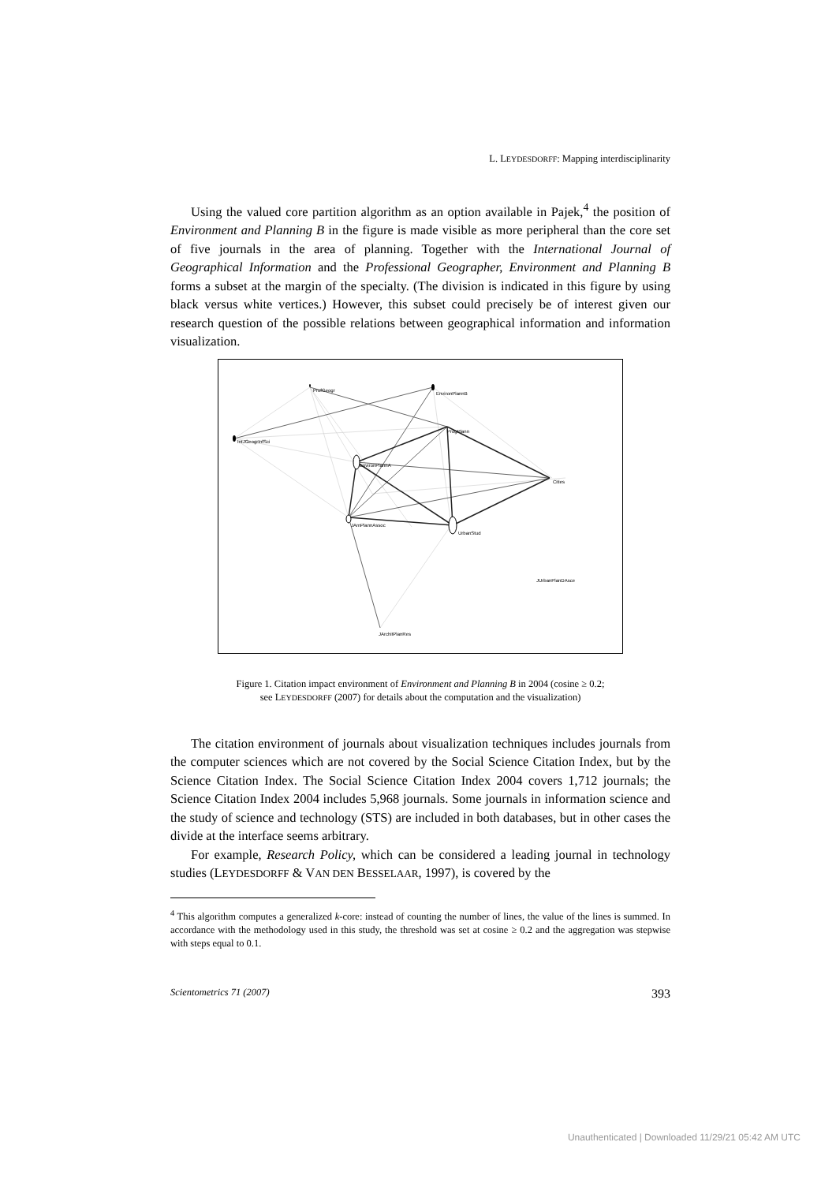L. LEYDESDORFF: Mapping interdisciplinarity
Using the valued core partition algorithm as an option available in Pajek,<sup>4</sup> the position of Environment and Planning B in the figure is made visible as more peripheral than the core set of five journals in the area of planning. Together with the International Journal of Geographical Information and the Professional Geographer, Environment and Planning B forms a subset at the margin of the specialty. (The division is indicated in this figure by using black versus white vertices.) However, this subset could precisely be of interest given our research question of the possible relations between geographical information and information visualization.
ProfGeogr
EnvironPlannB
ProgPlann
IntJGeogrInfSci
EnvironPlannA
Cities
JAmPlannAssoc
UrbanStud
JUrbanPlanDAsce
JArchitPlanRes
Figure 1. Citation impact environment of Environment and Planning B in 2004 (cosine ≥ 0.2;
see LEYDESDORFF (2007) for details about the computation and the visualization)
The citation environment of journals about visualization techniques includes journals from the computer sciences which are not covered by the Social Science Citation Index, but by the Science Citation Index. The Social Science Citation Index 2004 covers 1,712 journals; the Science Citation Index 2004 includes 5,968 journals. Some journals in information science and the study of science and technology (STS) are included in both databases, but in other cases the divide at the interface seems arbitrary.
For example, Research Policy, which can be considered a leading journal in technology studies (LEYDESDORFF & VAN DEN BESSELAAR, 1997), is covered by the
<sup>4</sup> This algorithm computes a generalized k-core: instead of counting the number of lines, the value of the lines is summed. In accordance with the methodology used in this study, the threshold was set at cosine ≥ 0.2 and the aggregation was stepwise with steps equal to 0.1.
Scientometrics 71 (2007) 393
Unauthenticated | Downloaded 11/29/21 05:42 AM UTC